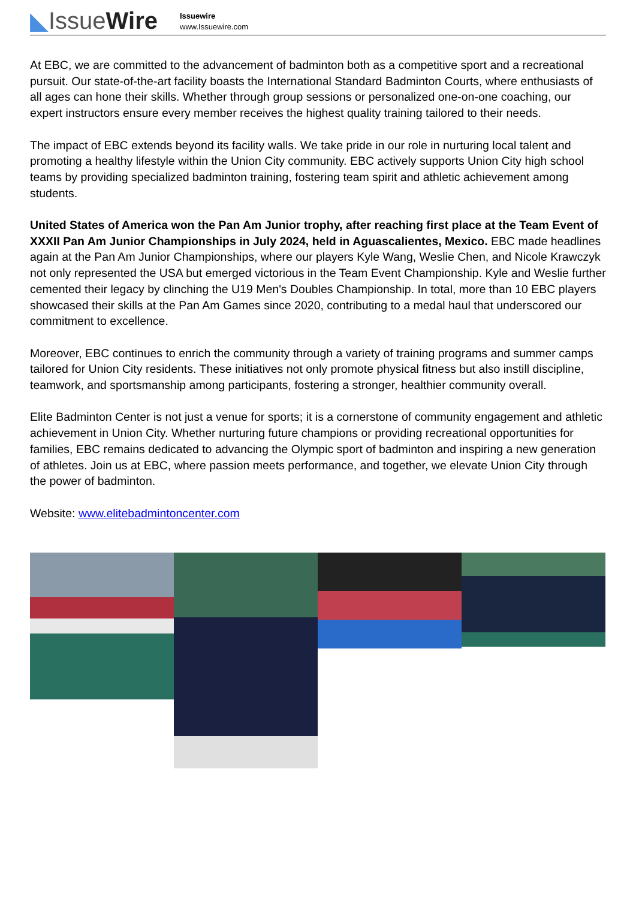◣IssueWire
Issuewire
www.Issuewire.com
At EBC, we are committed to the advancement of badminton both as a competitive sport and a recreational pursuit. Our state-of-the-art facility boasts the International Standard Badminton Courts, where enthusiasts of all ages can hone their skills. Whether through group sessions or personalized one-on-one coaching, our expert instructors ensure every member receives the highest quality training tailored to their needs.
The impact of EBC extends beyond its facility walls. We take pride in our role in nurturing local talent and promoting a healthy lifestyle within the Union City community. EBC actively supports Union City high school teams by providing specialized badminton training, fostering team spirit and athletic achievement among students.
United States of America won the Pan Am Junior trophy, after reaching first place at the Team Event of XXXII Pan Am Junior Championships in July 2024, held in Aguascalientes, Mexico. EBC made headlines again at the Pan Am Junior Championships, where our players Kyle Wang, Weslie Chen, and Nicole Krawczyk not only represented the USA but emerged victorious in the Team Event Championship. Kyle and Weslie further cemented their legacy by clinching the U19 Men's Doubles Championship. In total, more than 10 EBC players showcased their skills at the Pan Am Games since 2020, contributing to a medal haul that underscored our commitment to excellence.
Moreover, EBC continues to enrich the community through a variety of training programs and summer camps tailored for Union City residents. These initiatives not only promote physical fitness but also instill discipline, teamwork, and sportsmanship among participants, fostering a stronger, healthier community overall.
Elite Badminton Center is not just a venue for sports; it is a cornerstone of community engagement and athletic achievement in Union City. Whether nurturing future champions or providing recreational opportunities for families, EBC remains dedicated to advancing the Olympic sport of badminton and inspiring a new generation of athletes. Join us at EBC, where passion meets performance, and together, we elevate Union City through the power of badminton.
Website: www.elitebadmintoncenter.com